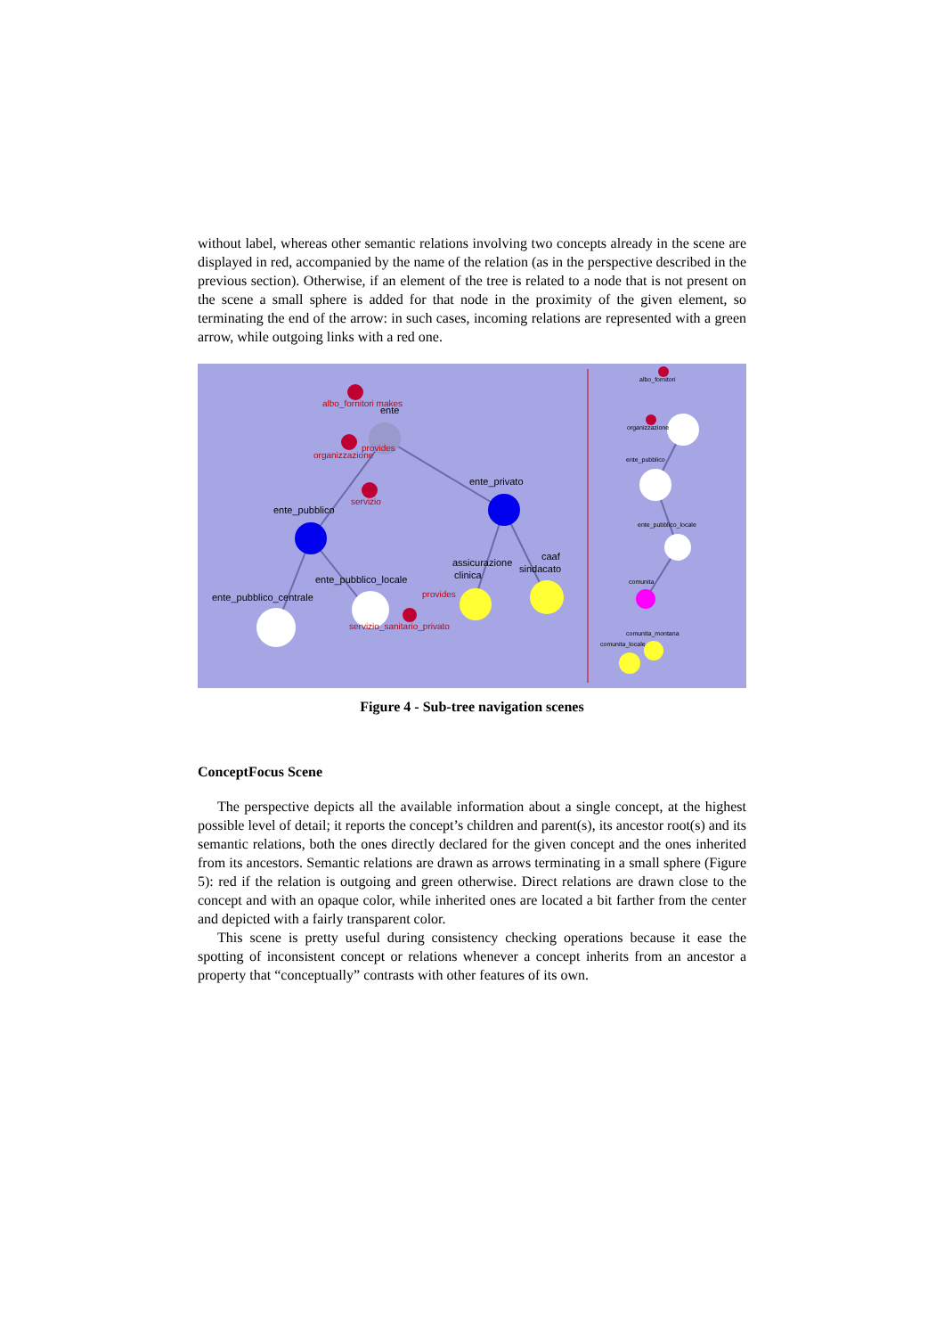without label, whereas other semantic relations involving two concepts already in the scene are displayed in red, accompanied by the name of the relation (as in the perspective described in the previous section). Otherwise, if an element of the tree is related to a node that is not present on the scene a small sphere is added for that node in the proximity of the given element, so terminating the end of the arrow: in such cases, incoming relations are represented with a green arrow, while outgoing links with a red one.
ente
ente_pubblico
ente_privato
ente_pubblico_locale
ente_pubblico_centrale
assicurazione
clinica
caaf
sindacato
albo_fornitori makes
organizzazione
provides
servizio
provides
servizio_sanitario_privato
albo_fornitori
organizzazione
ente_pubblico
ente_pubblico_locale
comunita
comunita_montana
comunita_locale
Figure 4 - Sub-tree navigation scenes
ConceptFocus Scene
The perspective depicts all the available information about a single concept, at the highest possible level of detail; it reports the concept’s children and parent(s), its ancestor root(s) and its semantic relations, both the ones directly declared for the given concept and the ones inherited from its ancestors. Semantic relations are drawn as arrows terminating in a small sphere (Figure 5): red if the relation is outgoing and green otherwise. Direct relations are drawn close to the concept and with an opaque color, while inherited ones are located a bit farther from the center and depicted with a fairly transparent color.
This scene is pretty useful during consistency checking operations because it ease the spotting of inconsistent concept or relations whenever a concept inherits from an ancestor a property that “conceptually” contrasts with other features of its own.